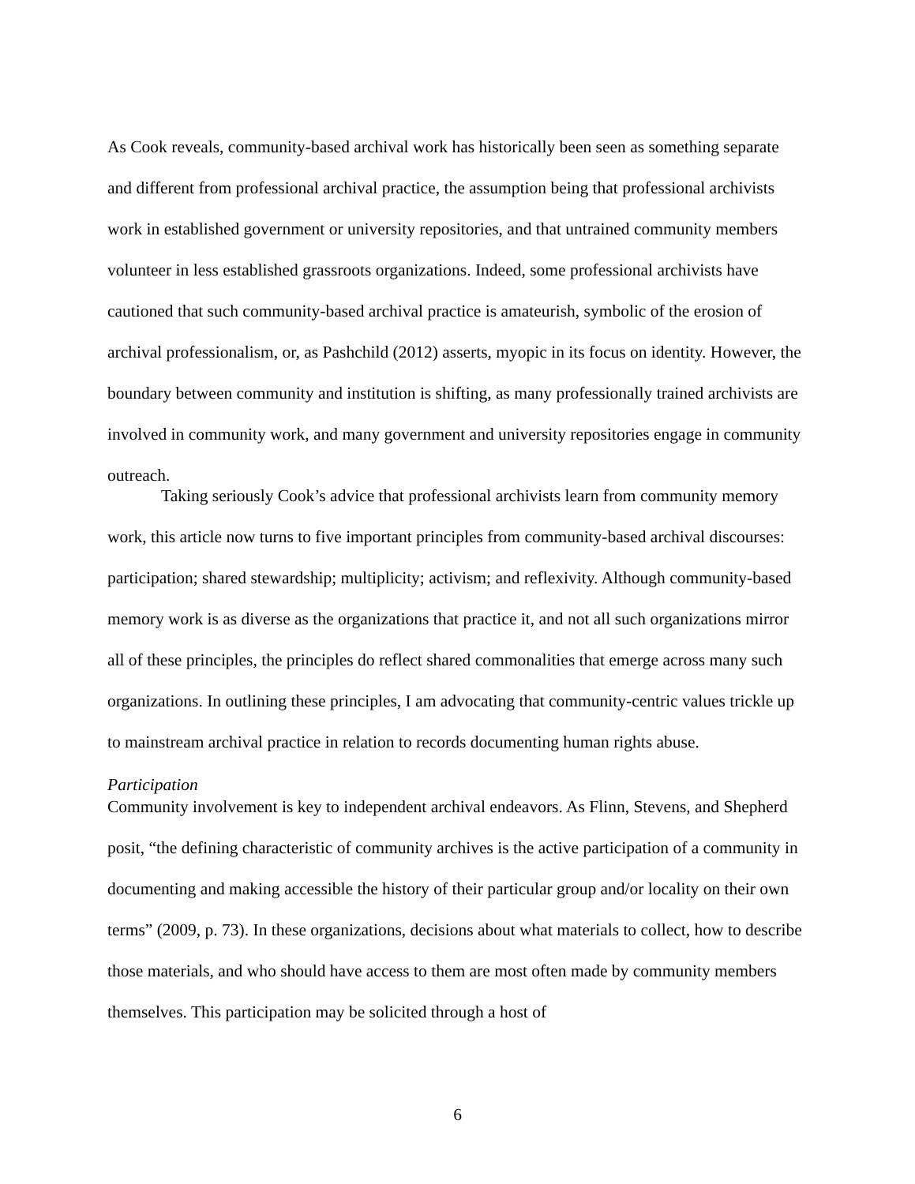As Cook reveals, community-based archival work has historically been seen as something separate and different from professional archival practice, the assumption being that professional archivists work in established government or university repositories, and that untrained community members volunteer in less established grassroots organizations. Indeed, some professional archivists have cautioned that such community-based archival practice is amateurish, symbolic of the erosion of archival professionalism, or, as Pashchild (2012) asserts, myopic in its focus on identity. However, the boundary between community and institution is shifting, as many professionally trained archivists are involved in community work, and many government and university repositories engage in community outreach.
Taking seriously Cook’s advice that professional archivists learn from community memory work, this article now turns to five important principles from community-based archival discourses: participation; shared stewardship; multiplicity; activism; and reflexivity. Although community-based memory work is as diverse as the organizations that practice it, and not all such organizations mirror all of these principles, the principles do reflect shared commonalities that emerge across many such organizations. In outlining these principles, I am advocating that community-centric values trickle up to mainstream archival practice in relation to records documenting human rights abuse.
Participation
Community involvement is key to independent archival endeavors. As Flinn, Stevens, and Shepherd posit, “the defining characteristic of community archives is the active participation of a community in documenting and making accessible the history of their particular group and/or locality on their own terms” (2009, p. 73). In these organizations, decisions about what materials to collect, how to describe those materials, and who should have access to them are most often made by community members themselves. This participation may be solicited through a host of
6